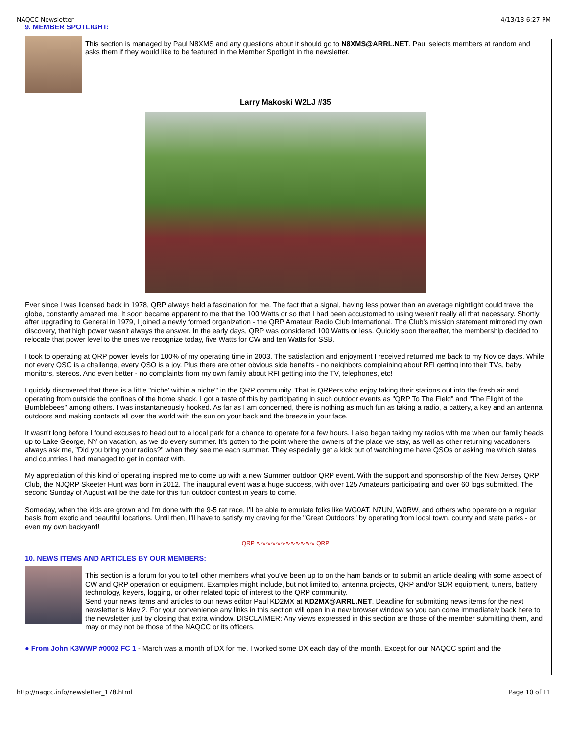NAQCC Newsletter 4/13/13 6:27 PM
9. MEMBER SPOTLIGHT:
This section is managed by Paul N8XMS and any questions about it should go to N8XMS@ARRL.NET. Paul selects members at random and asks them if they would like to be featured in the Member Spotlight in the newsletter.
Larry Makoski W2LJ #35
Ever since I was licensed back in 1978, QRP always held a fascination for me. The fact that a signal, having less power than an average nightlight could travel the globe, constantly amazed me. It soon became apparent to me that the 100 Watts or so that I had been accustomed to using weren't really all that necessary. Shortly after upgrading to General in 1979, I joined a newly formed organization - the QRP Amateur Radio Club International. The Club's mission statement mirrored my own discovery, that high power wasn't always the answer. In the early days, QRP was considered 100 Watts or less. Quickly soon thereafter, the membership decided to relocate that power level to the ones we recognize today, five Watts for CW and ten Watts for SSB.
I took to operating at QRP power levels for 100% of my operating time in 2003. The satisfaction and enjoyment I received returned me back to my Novice days. While not every QSO is a challenge, every QSO is a joy. Plus there are other obvious side benefits - no neighbors complaining about RFI getting into their TVs, baby monitors, stereos. And even better - no complaints from my own family about RFI getting into the TV, telephones, etc!
I quickly discovered that there is a little "niche' within a niche"' in the QRP community. That is QRPers who enjoy taking their stations out into the fresh air and operating from outside the confines of the home shack. I got a taste of this by participating in such outdoor events as "QRP To The Field" and "The Flight of the Bumblebees" among others. I was instantaneously hooked. As far as I am concerned, there is nothing as much fun as taking a radio, a battery, a key and an antenna outdoors and making contacts all over the world with the sun on your back and the breeze in your face.
It wasn't long before I found excuses to head out to a local park for a chance to operate for a few hours. I also began taking my radios with me when our family heads up to Lake George, NY on vacation, as we do every summer. It's gotten to the point where the owners of the place we stay, as well as other returning vacationers always ask me, "Did you bring your radios?" when they see me each summer. They especially get a kick out of watching me have QSOs or asking me which states and countries I had managed to get in contact with.
My appreciation of this kind of operating inspired me to come up with a new Summer outdoor QRP event. With the support and sponsorship of the New Jersey QRP Club, the NJQRP Skeeter Hunt was born in 2012. The inaugural event was a huge success, with over 125 Amateurs participating and over 60 logs submitted. The second Sunday of August will be the date for this fun outdoor contest in years to come.
Someday, when the kids are grown and I'm done with the 9-5 rat race, I'll be able to emulate folks like WG0AT, N7UN, W0RW, and others who operate on a regular basis from exotic and beautiful locations. Until then, I'll have to satisfy my craving for the "Great Outdoors" by operating from local town, county and state parks - or even my own backyard!
QRP ∿∿∿∿∿∿∿∿∿∿∿∿ QRP
10. NEWS ITEMS AND ARTICLES BY OUR MEMBERS:
This section is a forum for you to tell other members what you've been up to on the ham bands or to submit an article dealing with some aspect of CW and QRP operation or equipment. Examples might include, but not limited to, antenna projects, QRP and/or SDR equipment, tuners, battery technology, keyers, logging, or other related topic of interest to the QRP community.
Send your news items and articles to our news editor Paul KD2MX at KD2MX@ARRL.NET. Deadline for submitting news items for the next newsletter is May 2. For your convenience any links in this section will open in a new browser window so you can come immediately back here to the newsletter just by closing that extra window. DISCLAIMER: Any views expressed in this section are those of the member submitting them, and may or may not be those of the NAQCC or its officers.
● From John K3WWP #0002 FC 1 - March was a month of DX for me. I worked some DX each day of the month. Except for our NAQCC sprint and the
http://naqcc.info/newsletter_178.html Page 10 of 11